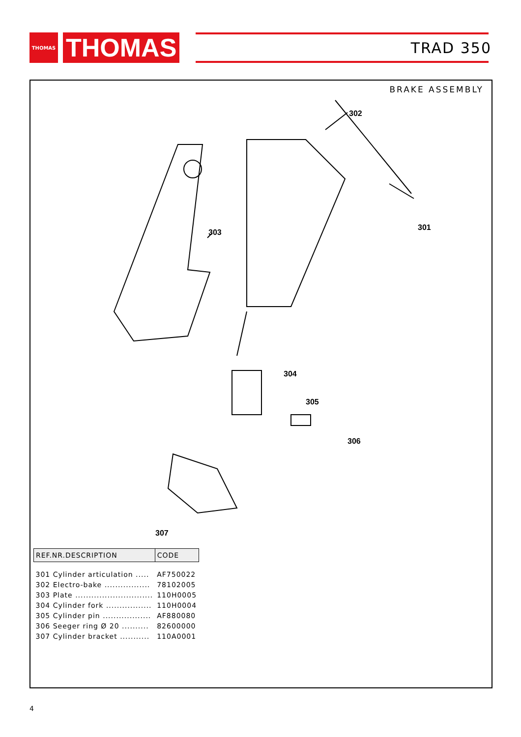THOMAS
THOMAS
TRAD 350
BRAKE ASSEMBLY
302
303
301
304
305
306
307
| REF.NR.DESCRIPTION | CODE |
| --- | --- |
| 301 Cylinder articulation ..... | AF750022 |
| 302 Electro-bake ................. | 78102005 |
| 303 Plate ............................. | 110H0005 |
| 304 Cylinder fork ................. | 110H0004 |
| 305 Cylinder pin .................. | AF880080 |
| 306 Seeger ring Ø 20 .......... | 82600000 |
| 307 Cylinder bracket ........... | 110A0001 |
4